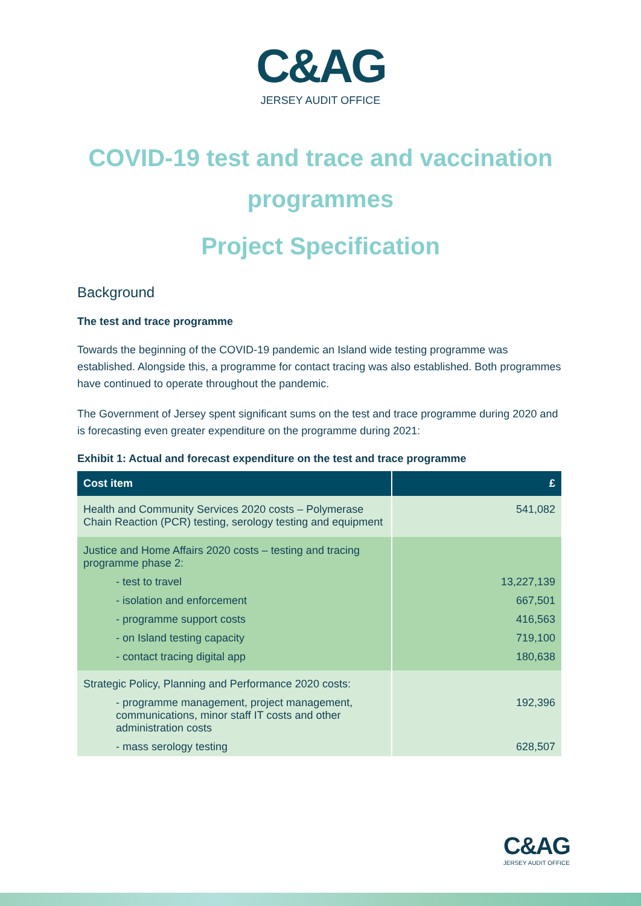C&AG
JERSEY AUDIT OFFICE
COVID-19 test and trace and vaccination programmes
Project Specification
Background
The test and trace programme
Towards the beginning of the COVID-19 pandemic an Island wide testing programme was established. Alongside this, a programme for contact tracing was also established. Both programmes have continued to operate throughout the pandemic.
The Government of Jersey spent significant sums on the test and trace programme during 2020 and is forecasting even greater expenditure on the programme during 2021:
Exhibit 1: Actual and forecast expenditure on the test and trace programme
| Cost item | £ |
| --- | --- |
| Health and Community Services 2020 costs – Polymerase Chain Reaction (PCR) testing, serology testing and equipment | 541,082 |
| Justice and Home Affairs 2020 costs – testing and tracing programme phase 2: | |
| - test to travel | 13,227,139 |
| - isolation and enforcement | 667,501 |
| - programme support costs | 416,563 |
| - on Island testing capacity | 719,100 |
| - contact tracing digital app | 180,638 |
| Strategic Policy, Planning and Performance 2020 costs: | |
| - programme management, project management, communications, minor staff IT costs and other administration costs | 192,396 |
| - mass serology testing | 628,507 |
C&AG
JERSEY AUDIT OFFICE